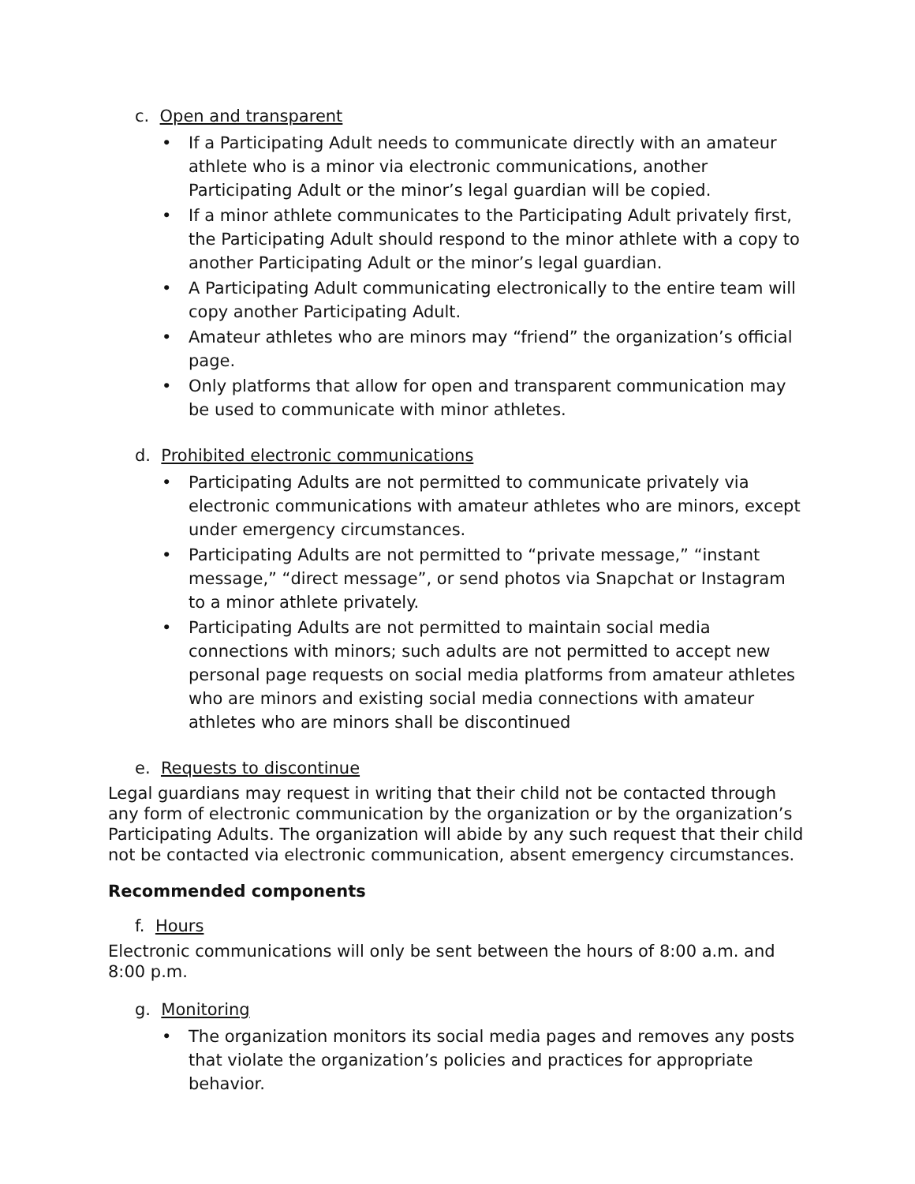c. Open and transparent
• If a Participating Adult needs to communicate directly with an amateur athlete who is a minor via electronic communications, another Participating Adult or the minor’s legal guardian will be copied.
• If a minor athlete communicates to the Participating Adult privately first, the Participating Adult should respond to the minor athlete with a copy to another Participating Adult or the minor’s legal guardian.
• A Participating Adult communicating electronically to the entire team will copy another Participating Adult.
• Amateur athletes who are minors may “friend” the organization’s official page.
• Only platforms that allow for open and transparent communication may be used to communicate with minor athletes.
d. Prohibited electronic communications
• Participating Adults are not permitted to communicate privately via electronic communications with amateur athletes who are minors, except under emergency circumstances.
• Participating Adults are not permitted to “private message,” “instant message,” “direct message”, or send photos via Snapchat or Instagram to a minor athlete privately.
• Participating Adults are not permitted to maintain social media connections with minors; such adults are not permitted to accept new personal page requests on social media platforms from amateur athletes who are minors and existing social media connections with amateur athletes who are minors shall be discontinued
e. Requests to discontinue
Legal guardians may request in writing that their child not be contacted through any form of electronic communication by the organization or by the organization’s Participating Adults. The organization will abide by any such request that their child not be contacted via electronic communication, absent emergency circumstances.
Recommended components
f. Hours
Electronic communications will only be sent between the hours of 8:00 a.m. and 8:00 p.m.
g. Monitoring
• The organization monitors its social media pages and removes any posts that violate the organization’s policies and practices for appropriate behavior.